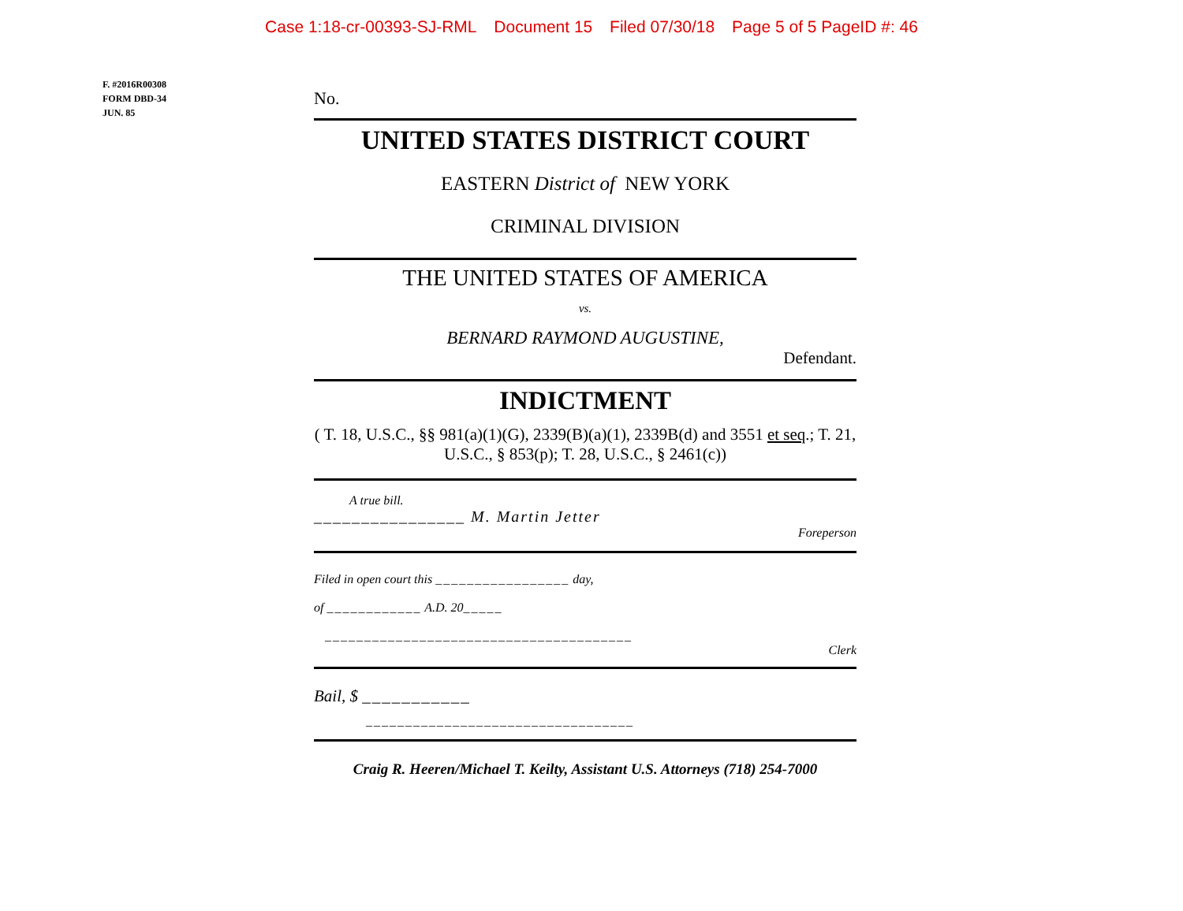Case 1:18-cr-00393-SJ-RML Document 15 Filed 07/30/18 Page 5 of 5 PageID #: 46
F. #2016R00308
FORM DBD-34
JUN. 85
No.
UNITED STATES DISTRICT COURT
EASTERN District of NEW YORK
CRIMINAL DIVISION
THE UNITED STATES OF AMERICA
vs.
BERNARD RAYMOND AUGUSTINE,
Defendant.
INDICTMENT
( T. 18, U.S.C., §§ 981(a)(1)(G), 2339(B)(a)(1), 2339B(d) and 3551 et seq.; T. 21, U.S.C., § 853(p); T. 28, U.S.C., § 2461(c))
A true bill.
________________ M. Martin Jetter
Foreperson
Filed in open court this _________________ day,
of ____________ A.D. 20_____
_______________________________________
Clerk
Bail, $ ___________
__________________________________
Craig R. Heeren/Michael T. Keilty, Assistant U.S. Attorneys (718) 254-7000